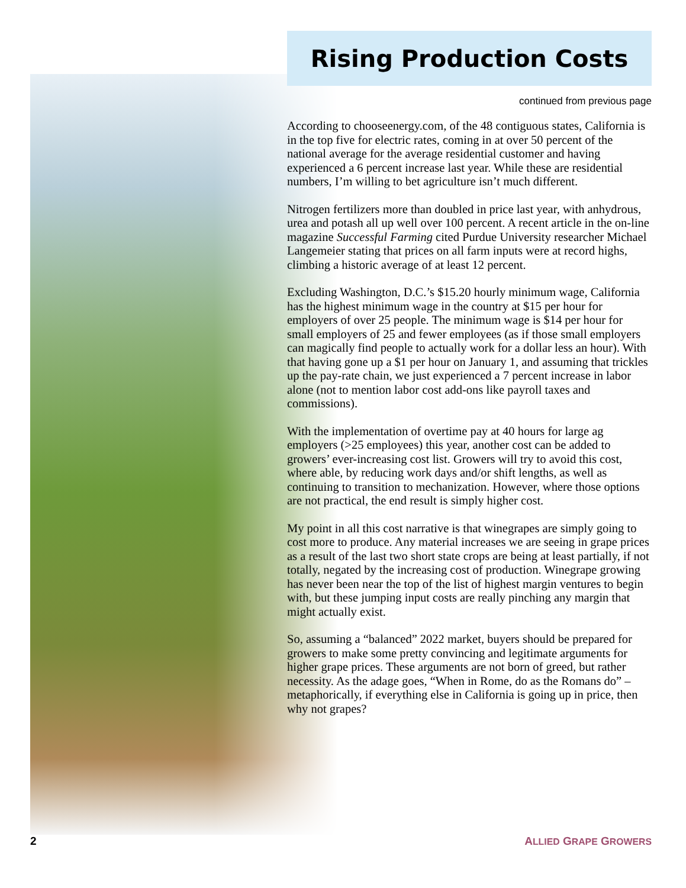Rising Production Costs
continued from previous page
According to chooseenergy.com, of the 48 contiguous states, California is in the top five for electric rates, coming in at over 50 percent of the national average for the average residential customer and having experienced a 6 percent increase last year. While these are residential numbers, I’m willing to bet agriculture isn’t much different.
Nitrogen fertilizers more than doubled in price last year, with anhydrous, urea and potash all up well over 100 percent. A recent article in the on-line magazine Successful Farming cited Purdue University researcher Michael Langemeier stating that prices on all farm inputs were at record highs, climbing a historic average of at least 12 percent.
Excluding Washington, D.C.’s $15.20 hourly minimum wage, California has the highest minimum wage in the country at $15 per hour for employers of over 25 people. The minimum wage is $14 per hour for small employers of 25 and fewer employees (as if those small employers can magically find people to actually work for a dollar less an hour). With that having gone up a $1 per hour on January 1, and assuming that trickles up the pay-rate chain, we just experienced a 7 percent increase in labor alone (not to mention labor cost add-ons like payroll taxes and commissions).
With the implementation of overtime pay at 40 hours for large ag employers (>25 employees) this year, another cost can be added to growers’ ever-increasing cost list. Growers will try to avoid this cost, where able, by reducing work days and/or shift lengths, as well as continuing to transition to mechanization. However, where those options are not practical, the end result is simply higher cost.
My point in all this cost narrative is that winegrapes are simply going to cost more to produce. Any material increases we are seeing in grape prices as a result of the last two short state crops are being at least partially, if not totally, negated by the increasing cost of production. Winegrape growing has never been near the top of the list of highest margin ventures to begin with, but these jumping input costs are really pinching any margin that might actually exist.
So, assuming a “balanced” 2022 market, buyers should be prepared for growers to make some pretty convincing and legitimate arguments for higher grape prices. These arguments are not born of greed, but rather necessity. As the adage goes, “When in Rome, do as the Romans do” – metaphorically, if everything else in California is going up in price, then why not grapes?
2 ALLIED GRAPE GROWERS